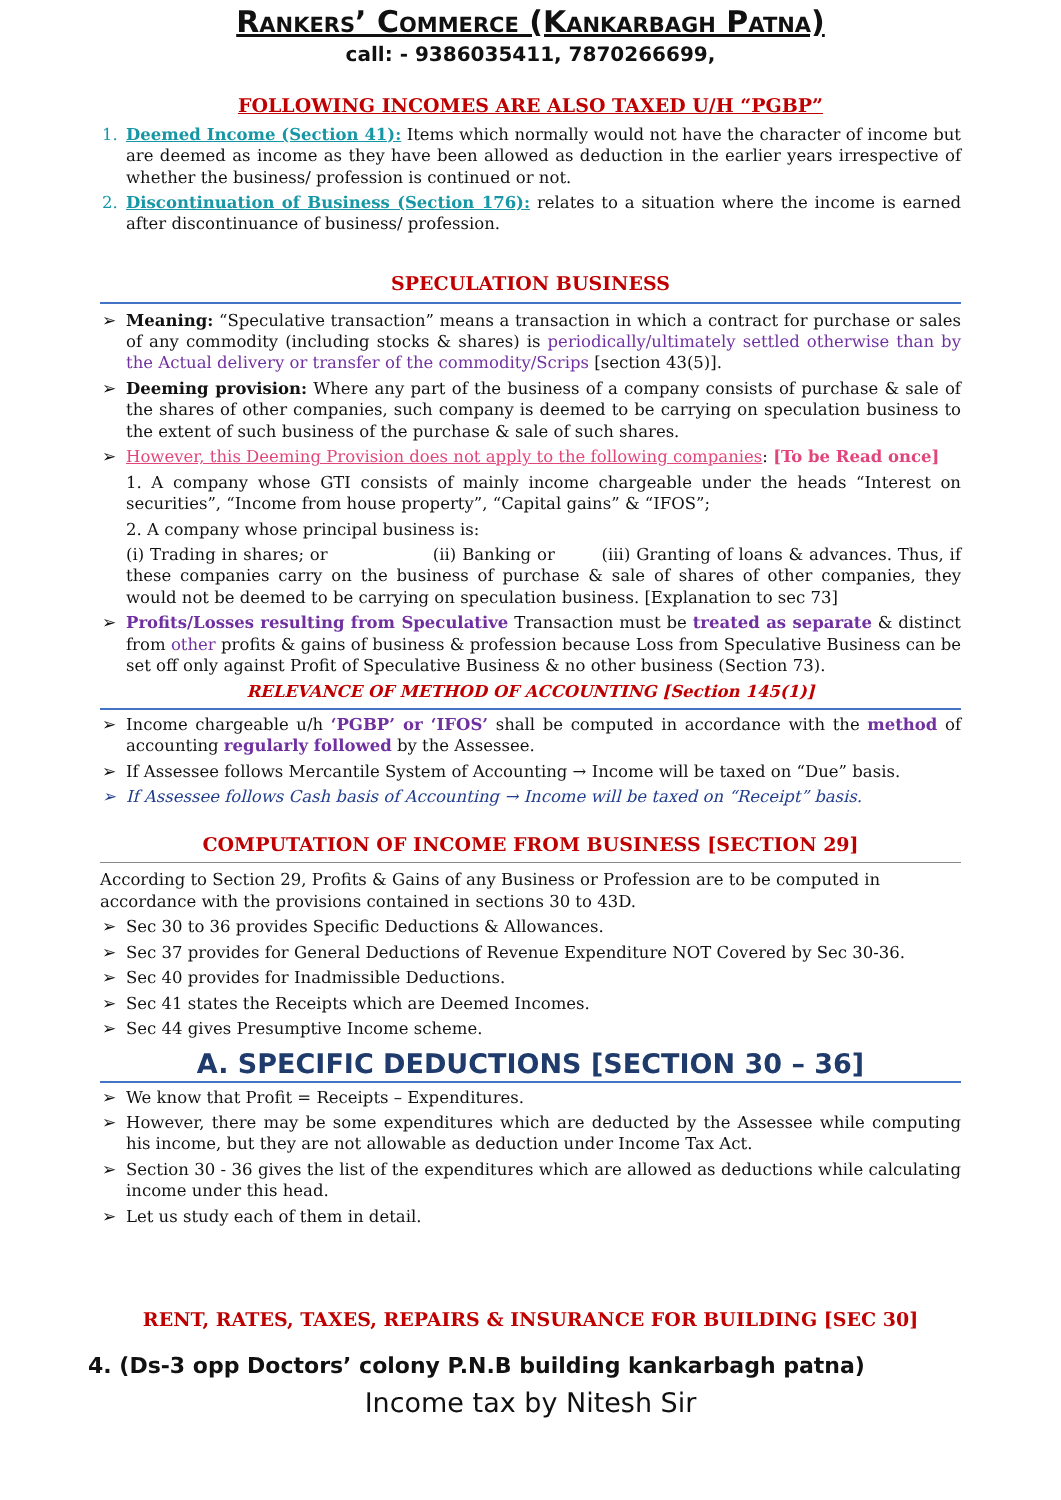Rankers’ Commerce (Kankarbagh Patna)
call: - 9386035411, 7870266699,
FOLLOWING INCOMES ARE ALSO TAXED U/H “PGBP”
1. Deemed Income (Section 41): Items which normally would not have the character of income but are deemed as income as they have been allowed as deduction in the earlier years irrespective of whether the business/ profession is continued or not.
2. Discontinuation of Business (Section 176): relates to a situation where the income is earned after discontinuance of business/ profession.
SPECULATION BUSINESS
➢ Meaning: “Speculative transaction” means a transaction in which a contract for purchase or sales of any commodity (including stocks & shares) is periodically/ultimately settled otherwise than by the Actual delivery or transfer of the commodity/Scrips [section 43(5)].
➢ Deeming provision: Where any part of the business of a company consists of purchase & sale of the shares of other companies, such company is deemed to be carrying on speculation business to the extent of such business of the purchase & sale of such shares.
➢ However, this Deeming Provision does not apply to the following companies: [To be Read once]
1. A company whose GTI consists of mainly income chargeable under the heads “Interest on securities”, “Income from house property”, “Capital gains” & “IFOS”;
2. A company whose principal business is:
(i) Trading in shares; or (ii) Banking or (iii) Granting of loans & advances. Thus, if these companies carry on the business of purchase & sale of shares of other companies, they would not be deemed to be carrying on speculation business. [Explanation to sec 73]
➢ Profits/Losses resulting from Speculative Transaction must be treated as separate & distinct from other profits & gains of business & profession because Loss from Speculative Business can be set off only against Profit of Speculative Business & no other business (Section 73).
RELEVANCE OF METHOD OF ACCOUNTING [Section 145(1)]
➢ Income chargeable u/h ‘PGBP’ or ‘IFOS’ shall be computed in accordance with the method of accounting regularly followed by the Assessee.
➢ If Assessee follows Mercantile System of Accounting → Income will be taxed on “Due” basis.
➢ If Assessee follows Cash basis of Accounting → Income will be taxed on “Receipt” basis.
COMPUTATION OF INCOME FROM BUSINESS [SECTION 29]
According to Section 29, Profits & Gains of any Business or Profession are to be computed in accordance with the provisions contained in sections 30 to 43D.
➢ Sec 30 to 36 provides Specific Deductions & Allowances.
➢ Sec 37 provides for General Deductions of Revenue Expenditure NOT Covered by Sec 30-36.
➢ Sec 40 provides for Inadmissible Deductions.
➢ Sec 41 states the Receipts which are Deemed Incomes.
➢ Sec 44 gives Presumptive Income scheme.
A. SPECIFIC DEDUCTIONS [SECTION 30 – 36]
➢ We know that Profit = Receipts – Expenditures.
➢ However, there may be some expenditures which are deducted by the Assessee while computing his income, but they are not allowable as deduction under Income Tax Act.
➢ Section 30 - 36 gives the list of the expenditures which are allowed as deductions while calculating income under this head.
➢ Let us study each of them in detail.
RENT, RATES, TAXES, REPAIRS & INSURANCE FOR BUILDING [SEC 30]
4. (Ds-3 opp Doctors’ colony P.N.B building kankarbagh patna)
Income tax by Nitesh Sir